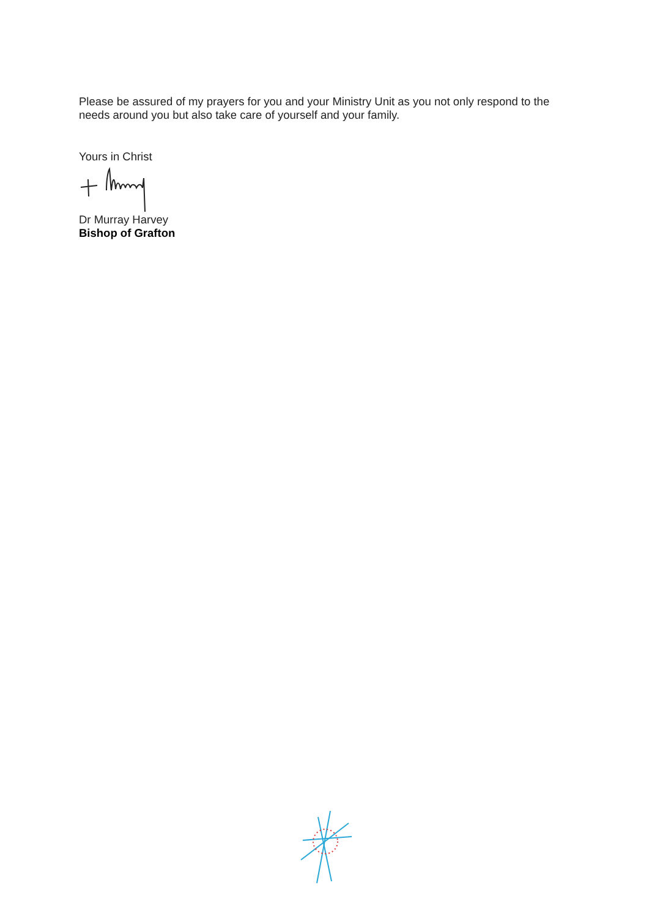Please be assured of my prayers for you and your Ministry Unit as you not only respond to the needs around you but also take care of yourself and your family.
Yours in Christ
Dr Murray Harvey
Bishop of Grafton